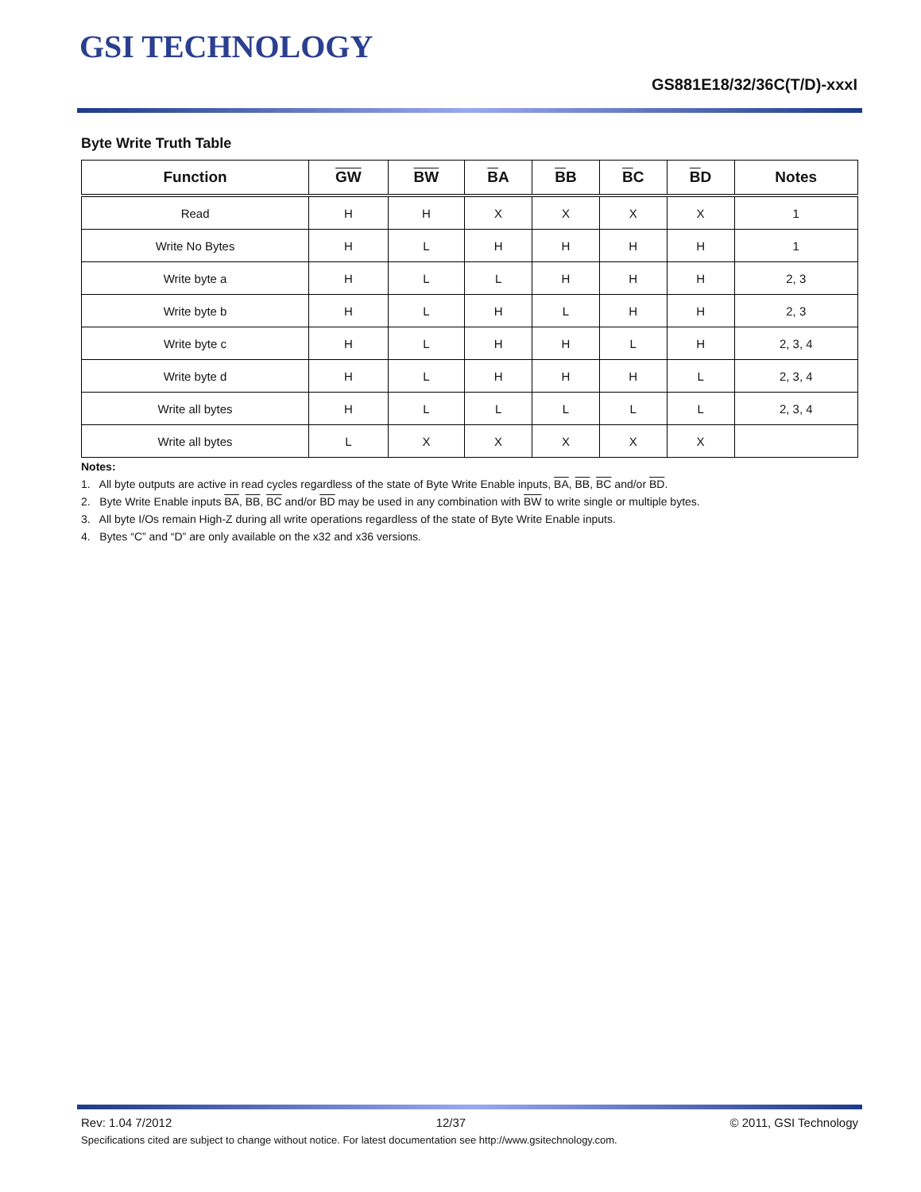GSI TECHNOLOGY
GS881E18/32/36C(T/D)-xxxI
Byte Write Truth Table
| Function | GW | BW | B A | B B | B C | B D | Notes |
| --- | --- | --- | --- | --- | --- | --- | --- |
| Read | H | H | X | X | X | X | 1 |
| Write No Bytes | H | L | H | H | H | H | 1 |
| Write byte a | H | L | L | H | H | H | 2, 3 |
| Write byte b | H | L | H | L | H | H | 2, 3 |
| Write byte c | H | L | H | H | L | H | 2, 3, 4 |
| Write byte d | H | L | H | H | H | L | 2, 3, 4 |
| Write all bytes | H | L | L | L | L | L | 2, 3, 4 |
| Write all bytes | L | X | X | X | X | X | |
Notes:
1. All byte outputs are active in read cycles regardless of the state of Byte Write Enable inputs, BA, BB, BC and/or BD.
2. Byte Write Enable inputs BA, BB, BC and/or BD may be used in any combination with BW to write single or multiple bytes.
3. All byte I/Os remain High-Z during all write operations regardless of the state of Byte Write Enable inputs.
4. Bytes “C” and “D” are only available on the x32 and x36 versions.
Rev: 1.04 7/2012 12/37 © 2011, GSI Technology
Specifications cited are subject to change without notice. For latest documentation see http://www.gsitechnology.com.